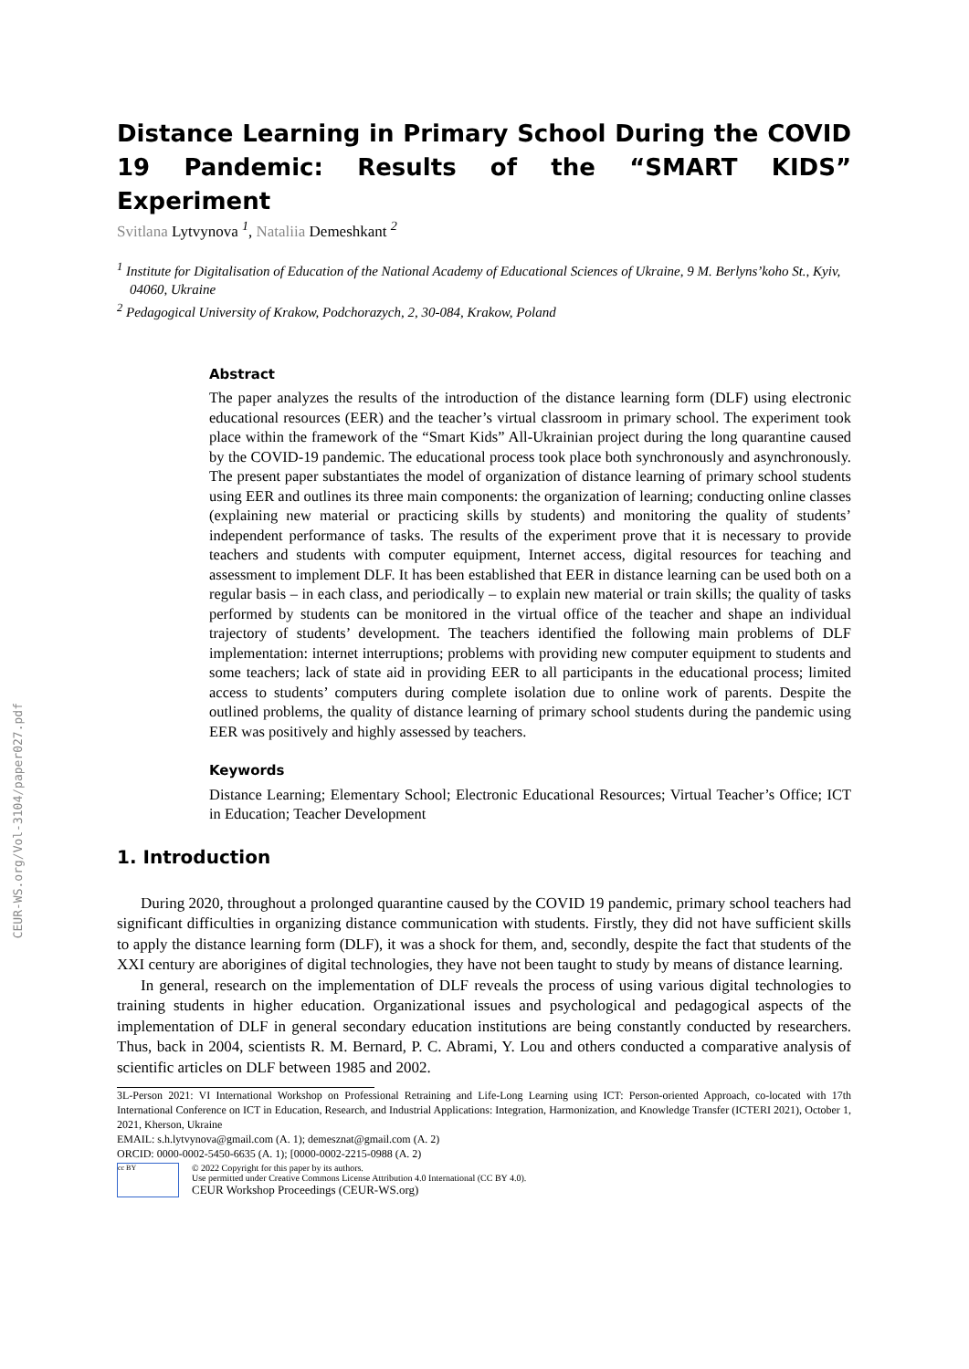CEUR-WS.org/Vol-3104/paper027.pdf
Distance Learning in Primary School During the COVID 19 Pandemic: Results of the “SMART KIDS” Experiment
Svitlana Lytvynova <sup>1</sup>, Nataliia Demeshkant <sup>2</sup>
<sup>1</sup> Institute for Digitalisation of Education of the National Academy of Educational Sciences of Ukraine, 9 M. Berlyns’koho St., Kyiv, 04060, Ukraine
<sup>2</sup> Pedagogical University of Krakow, Podchorazych, 2, 30-084, Krakow, Poland
Abstract
The paper analyzes the results of the introduction of the distance learning form (DLF) using electronic educational resources (EER) and the teacher’s virtual classroom in primary school. The experiment took place within the framework of the “Smart Kids” All-Ukrainian project during the long quarantine caused by the COVID-19 pandemic. The educational process took place both synchronously and asynchronously. The present paper substantiates the model of organization of distance learning of primary school students using EER and outlines its three main components: the organization of learning; conducting online classes (explaining new material or practicing skills by students) and monitoring the quality of students’ independent performance of tasks. The results of the experiment prove that it is necessary to provide teachers and students with computer equipment, Internet access, digital resources for teaching and assessment to implement DLF. It has been established that EER in distance learning can be used both on a regular basis – in each class, and periodically – to explain new material or train skills; the quality of tasks performed by students can be monitored in the virtual office of the teacher and shape an individual trajectory of students’ development. The teachers identified the following main problems of DLF implementation: internet interruptions; problems with providing new computer equipment to students and some teachers; lack of state aid in providing EER to all participants in the educational process; limited access to students’ computers during complete isolation due to online work of parents. Despite the outlined problems, the quality of distance learning of primary school students during the pandemic using EER was positively and highly assessed by teachers.
Keywords
Distance Learning; Elementary School; Electronic Educational Resources; Virtual Teacher’s Office; ICT in Education; Teacher Development
1. Introduction
During 2020, throughout a prolonged quarantine caused by the COVID 19 pandemic, primary school teachers had significant difficulties in organizing distance communication with students. Firstly, they did not have sufficient skills to apply the distance learning form (DLF), it was a shock for them, and, secondly, despite the fact that students of the XXI century are aborigines of digital technologies, they have not been taught to study by means of distance learning.
In general, research on the implementation of DLF reveals the process of using various digital technologies to training students in higher education. Organizational issues and psychological and pedagogical aspects of the implementation of DLF in general secondary education institutions are being constantly conducted by researchers. Thus, back in 2004, scientists R. M. Bernard, P. C. Abrami, Y. Lou and others conducted a comparative analysis of scientific articles on DLF between 1985 and 2002.
3L-Person 2021: VI International Workshop on Professional Retraining and Life-Long Learning using ICT: Person-oriented Approach, co-located with 17th International Conference on ICT in Education, Research, and Industrial Applications: Integration, Harmonization, and Knowledge Transfer (ICTERI 2021), October 1, 2021, Kherson, Ukraine
EMAIL: s.h.lytvynova@gmail.com (A. 1); demesznat@gmail.com (A. 2)
ORCID: 0000-0002-5450-6635 (A. 1); [0000-0002-2215-0988 (A. 2)
cc BY
© 2022 Copyright for this paper by its authors.
Use permitted under Creative Commons License Attribution 4.0 International (CC BY 4.0).
CEUR Workshop Proceedings (CEUR-WS.org)